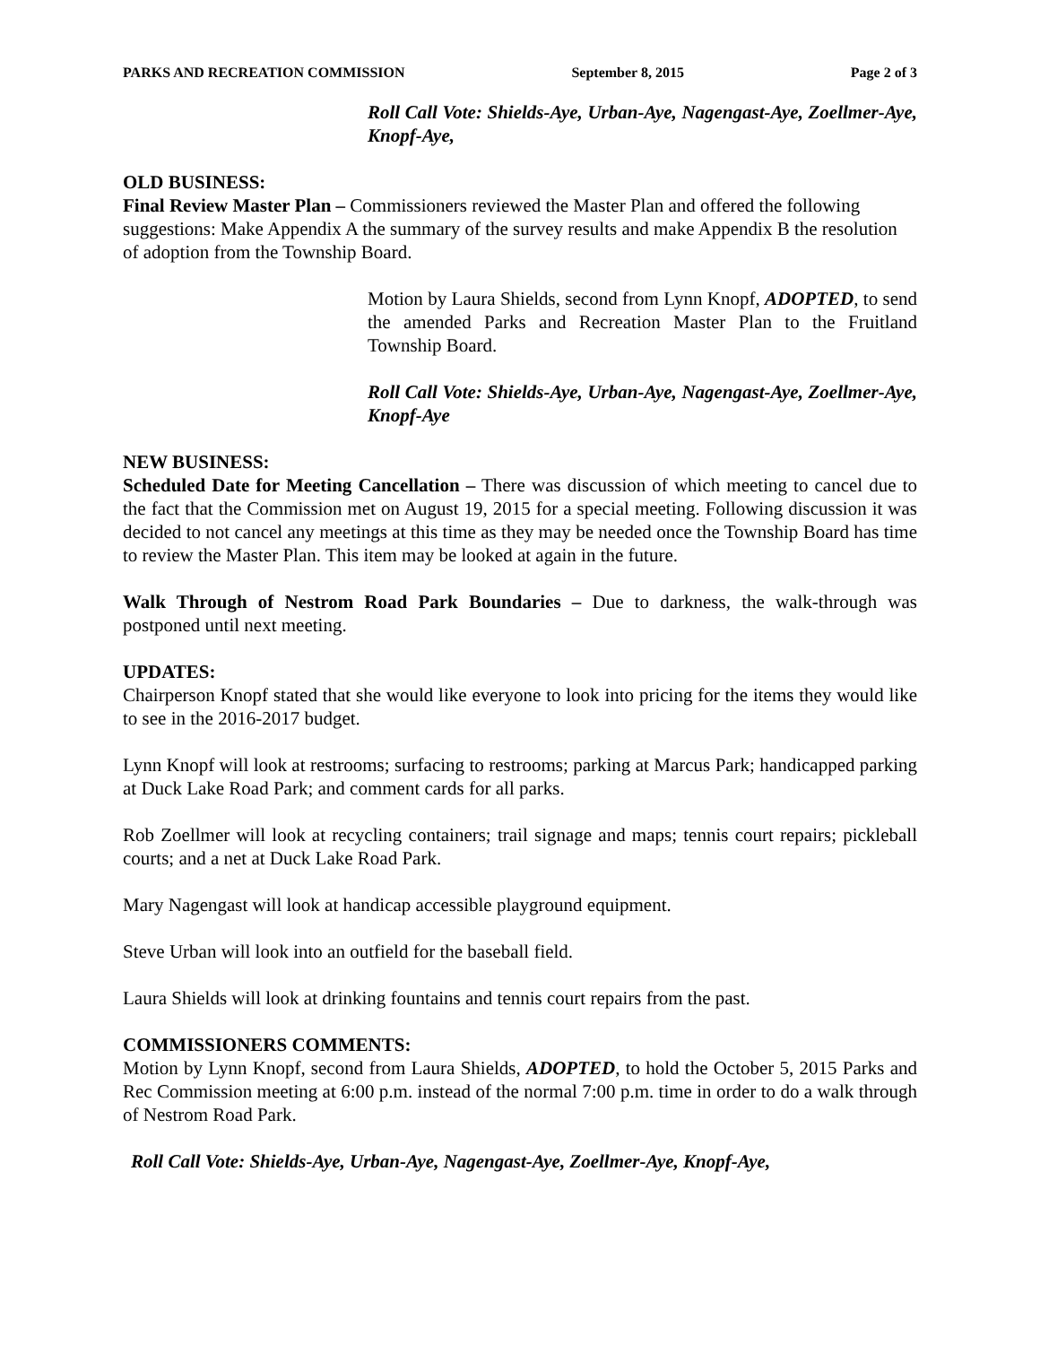PARKS AND RECREATION COMMISSION September 8, 2015 Page 2 of 3
Roll Call Vote: Shields-Aye, Urban-Aye, Nagengast-Aye, Zoellmer-Aye, Knopf-Aye,
OLD BUSINESS:
Final Review Master Plan – Commissioners reviewed the Master Plan and offered the following suggestions: Make Appendix A the summary of the survey results and make Appendix B the resolution of adoption from the Township Board.
Motion by Laura Shields, second from Lynn Knopf, ADOPTED, to send the amended Parks and Recreation Master Plan to the Fruitland Township Board.
Roll Call Vote: Shields-Aye, Urban-Aye, Nagengast-Aye, Zoellmer-Aye, Knopf-Aye
NEW BUSINESS:
Scheduled Date for Meeting Cancellation – There was discussion of which meeting to cancel due to the fact that the Commission met on August 19, 2015 for a special meeting. Following discussion it was decided to not cancel any meetings at this time as they may be needed once the Township Board has time to review the Master Plan. This item may be looked at again in the future.
Walk Through of Nestrom Road Park Boundaries – Due to darkness, the walk-through was postponed until next meeting.
UPDATES:
Chairperson Knopf stated that she would like everyone to look into pricing for the items they would like to see in the 2016-2017 budget.
Lynn Knopf will look at restrooms; surfacing to restrooms; parking at Marcus Park; handicapped parking at Duck Lake Road Park; and comment cards for all parks.
Rob Zoellmer will look at recycling containers; trail signage and maps; tennis court repairs; pickleball courts; and a net at Duck Lake Road Park.
Mary Nagengast will look at handicap accessible playground equipment.
Steve Urban will look into an outfield for the baseball field.
Laura Shields will look at drinking fountains and tennis court repairs from the past.
COMMISSIONERS COMMENTS:
Motion by Lynn Knopf, second from Laura Shields, ADOPTED, to hold the October 5, 2015 Parks and Rec Commission meeting at 6:00 p.m. instead of the normal 7:00 p.m. time in order to do a walk through of Nestrom Road Park.
Roll Call Vote: Shields-Aye, Urban-Aye, Nagengast-Aye, Zoellmer-Aye, Knopf-Aye,